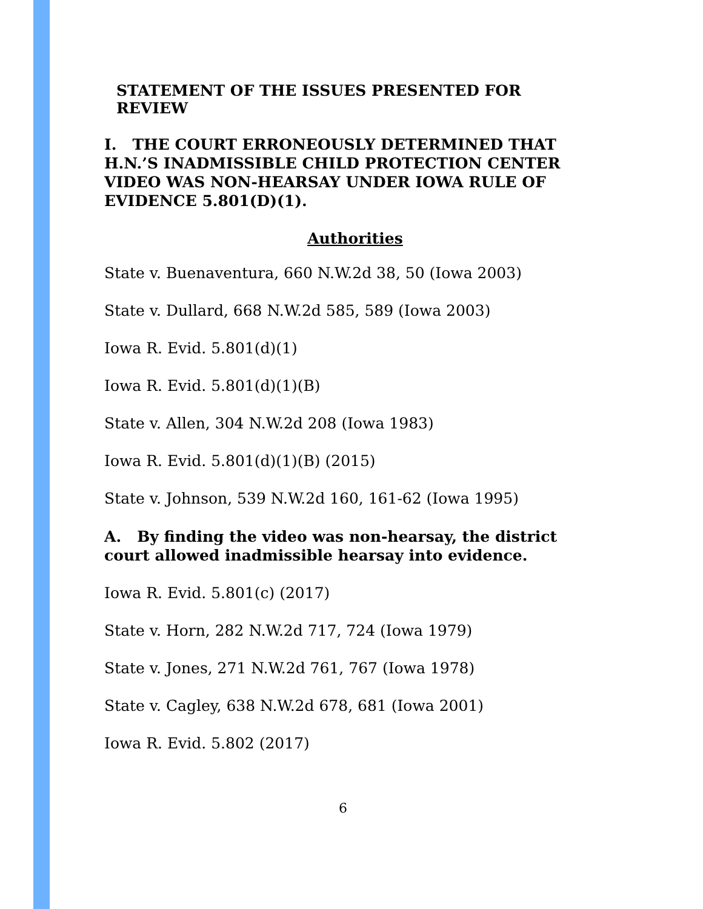STATEMENT OF THE ISSUES PRESENTED FOR REVIEW
I. THE COURT ERRONEOUSLY DETERMINED THAT H.N.’S INADMISSIBLE CHILD PROTECTION CENTER VIDEO WAS NON-HEARSAY UNDER IOWA RULE OF EVIDENCE 5.801(D)(1).
Authorities
State v. Buenaventura, 660 N.W.2d 38, 50 (Iowa 2003)
State v. Dullard, 668 N.W.2d 585, 589 (Iowa 2003)
Iowa R. Evid. 5.801(d)(1)
Iowa R. Evid. 5.801(d)(1)(B)
State v. Allen, 304 N.W.2d 208 (Iowa 1983)
Iowa R. Evid. 5.801(d)(1)(B) (2015)
State v. Johnson, 539 N.W.2d 160, 161-62 (Iowa 1995)
A. By finding the video was non-hearsay, the district court allowed inadmissible hearsay into evidence.
Iowa R. Evid. 5.801(c) (2017)
State v. Horn, 282 N.W.2d 717, 724 (Iowa 1979)
State v. Jones, 271 N.W.2d 761, 767 (Iowa 1978)
State v. Cagley, 638 N.W.2d 678, 681 (Iowa 2001)
Iowa R. Evid. 5.802 (2017)
6